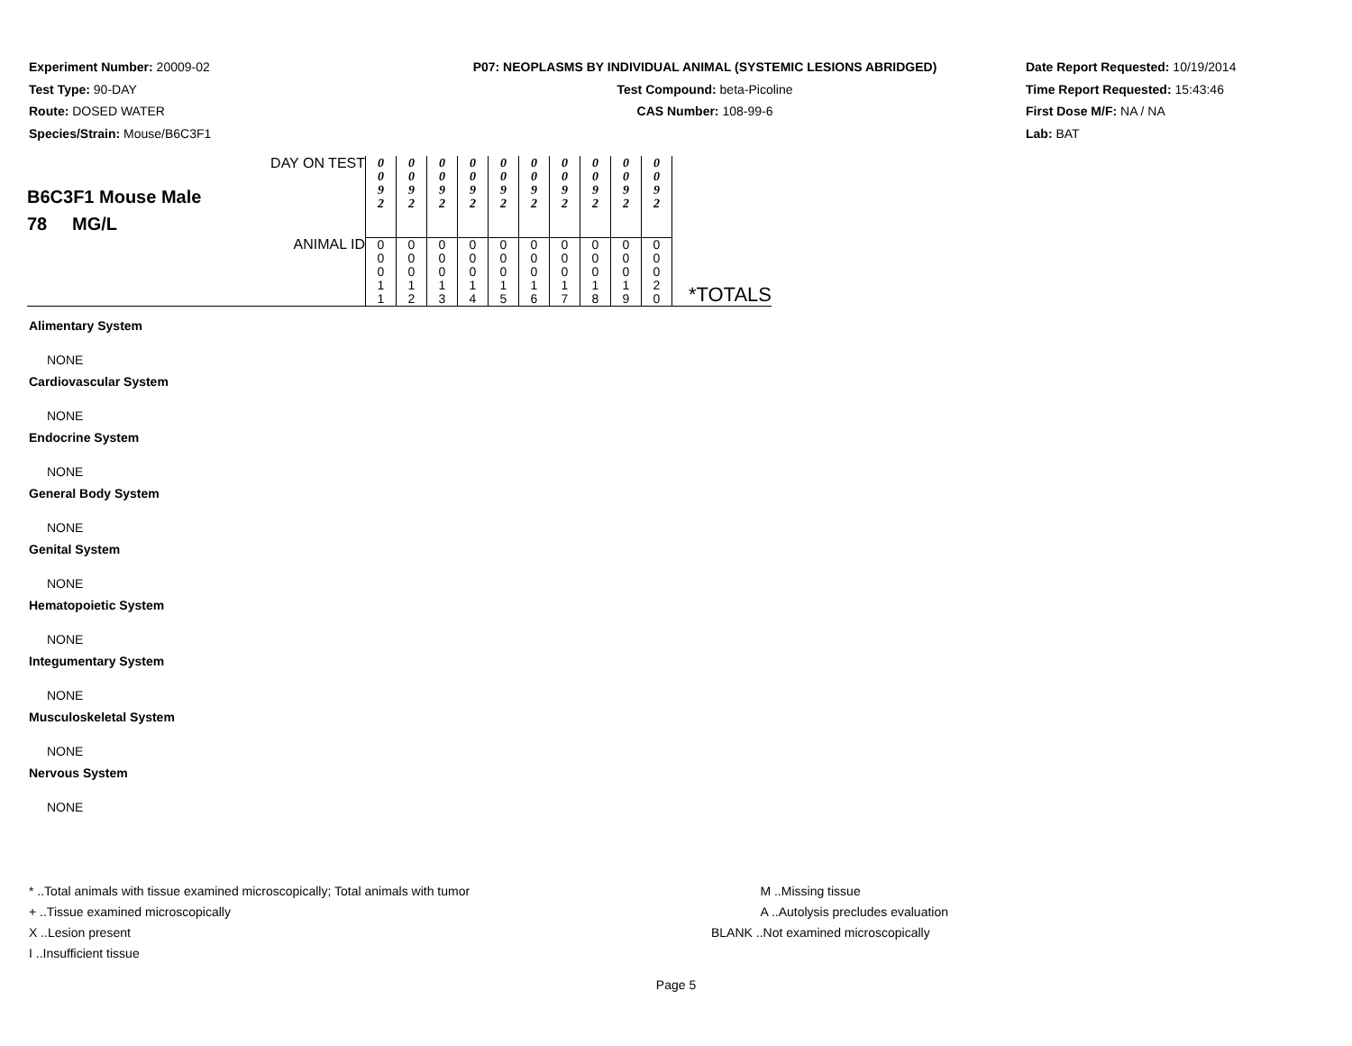Experiment Number: 20009-02
Test Type: 90-DAY
Route: DOSED WATER
Species/Strain: Mouse/B6C3F1
P07: NEOPLASMS BY INDIVIDUAL ANIMAL (SYSTEMIC LESIONS ABRIDGED)
Test Compound: beta-Picoline
CAS Number: 108-99-6
Date Report Requested: 10/19/2014
Time Report Requested: 15:43:46
First Dose M/F: NA / NA
Lab: BAT
| B6C3F1 Mouse Male 78 MG/L | DAY ON TEST | 0 0 9 2 | 0 0 9 2 | 0 0 9 2 | 0 0 9 2 | 0 0 9 2 | 0 0 9 2 | 0 0 9 2 | 0 0 9 2 | 0 0 9 2 | 0 0 9 2 | |
| | ANIMAL ID | 0 0 0 1 1 | 0 0 0 1 2 | 0 0 0 1 3 | 0 0 0 1 4 | 0 0 0 1 5 | 0 0 0 1 6 | 0 0 0 1 7 | 0 0 0 1 8 | 0 0 0 1 9 | 0 0 0 2 0 | *TOTALS |
Alimentary System
NONE
Cardiovascular System
NONE
Endocrine System
NONE
General Body System
NONE
Genital System
NONE
Hematopoietic System
NONE
Integumentary System
NONE
Musculoskeletal System
NONE
Nervous System
NONE
* ..Total animals with tissue examined microscopically; Total animals with tumor
+ ..Tissue examined microscopically
X ..Lesion present
I ..Insufficient tissue
M ..Missing tissue
A ..Autolysis precludes evaluation
BLANK ..Not examined microscopically
Page 5